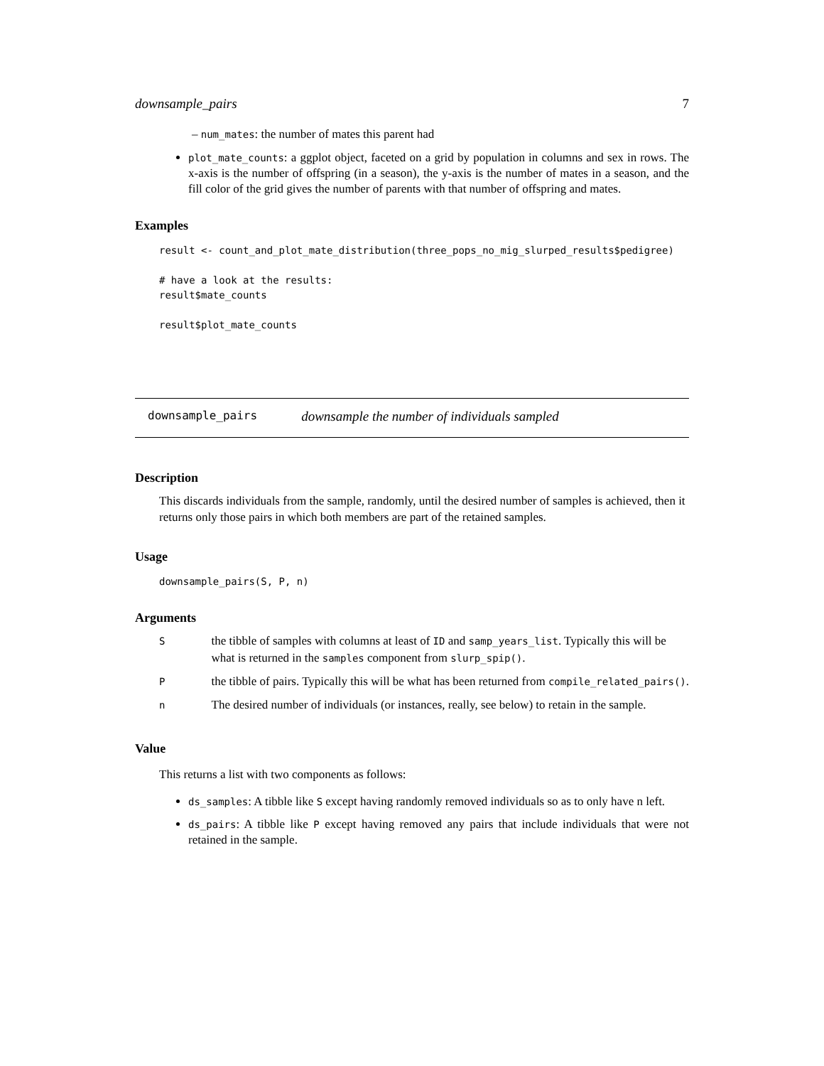downsample_pairs 7
– num_mates: the number of mates this parent had
plot_mate_counts: a ggplot object, faceted on a grid by population in columns and sex in rows. The x-axis is the number of offspring (in a season), the y-axis is the number of mates in a season, and the fill color of the grid gives the number of parents with that number of offspring and mates.
Examples
result <- count_and_plot_mate_distribution(three_pops_no_mig_slurped_results$pedigree)

# have a look at the results:
result$mate_counts

result$plot_mate_counts
downsample_pairs downsample the number of individuals sampled
Description
This discards individuals from the sample, randomly, until the desired number of samples is achieved, then it returns only those pairs in which both members are part of the retained samples.
Usage
downsample_pairs(S, P, n)
Arguments
| S | the tibble of samples with columns at least of ID and samp_years_list . Typically this will be what is returned in the samples component from slurp_spip() . |
| P | the tibble of pairs. Typically this will be what has been returned from compile_related_pairs() . |
| n | The desired number of individuals (or instances, really, see below) to retain in the sample. |
Value
This returns a list with two components as follows:
ds_samples: A tibble like S except having randomly removed individuals so as to only have n left.
ds_pairs: A tibble like P except having removed any pairs that include individuals that were not retained in the sample.